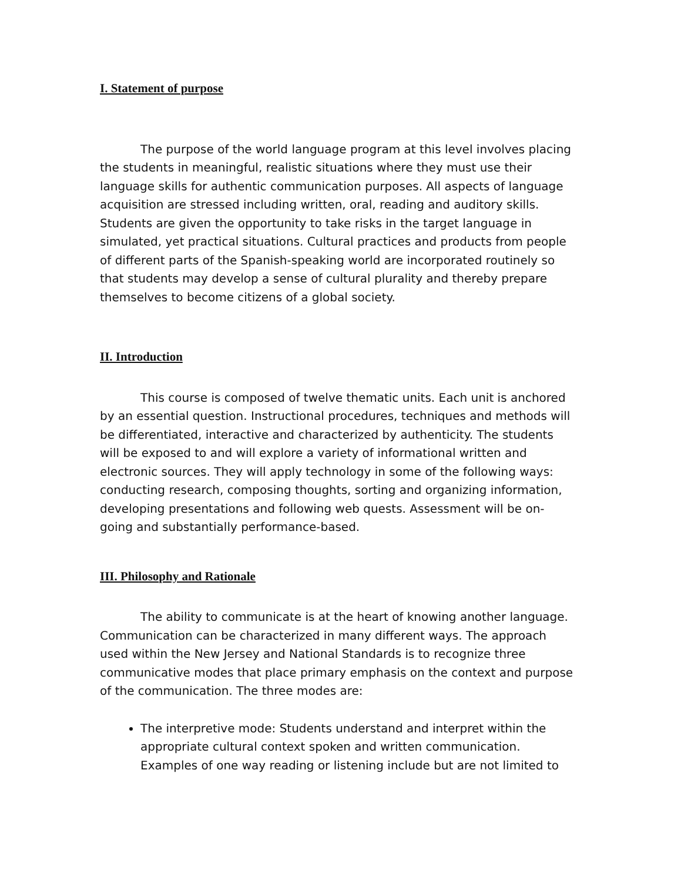I. Statement of purpose
The purpose of the world language program at this level involves placing the students in meaningful, realistic situations where they must use their language skills for authentic communication purposes. All aspects of language acquisition are stressed including written, oral, reading and auditory skills. Students are given the opportunity to take risks in the target language in simulated, yet practical situations. Cultural practices and products from people of different parts of the Spanish-speaking world are incorporated routinely so that students may develop a sense of cultural plurality and thereby prepare themselves to become citizens of a global society.
II. Introduction
This course is composed of twelve thematic units. Each unit is anchored by an essential question. Instructional procedures, techniques and methods will be differentiated, interactive and characterized by authenticity. The students will be exposed to and will explore a variety of informational written and electronic sources. They will apply technology in some of the following ways: conducting research, composing thoughts, sorting and organizing information, developing presentations and following web quests. Assessment will be on-going and substantially performance-based.
III. Philosophy and Rationale
The ability to communicate is at the heart of knowing another language. Communication can be characterized in many different ways. The approach used within the New Jersey and National Standards is to recognize three communicative modes that place primary emphasis on the context and purpose of the communication. The three modes are:
The interpretive mode: Students understand and interpret within the appropriate cultural context spoken and written communication. Examples of one way reading or listening include but are not limited to